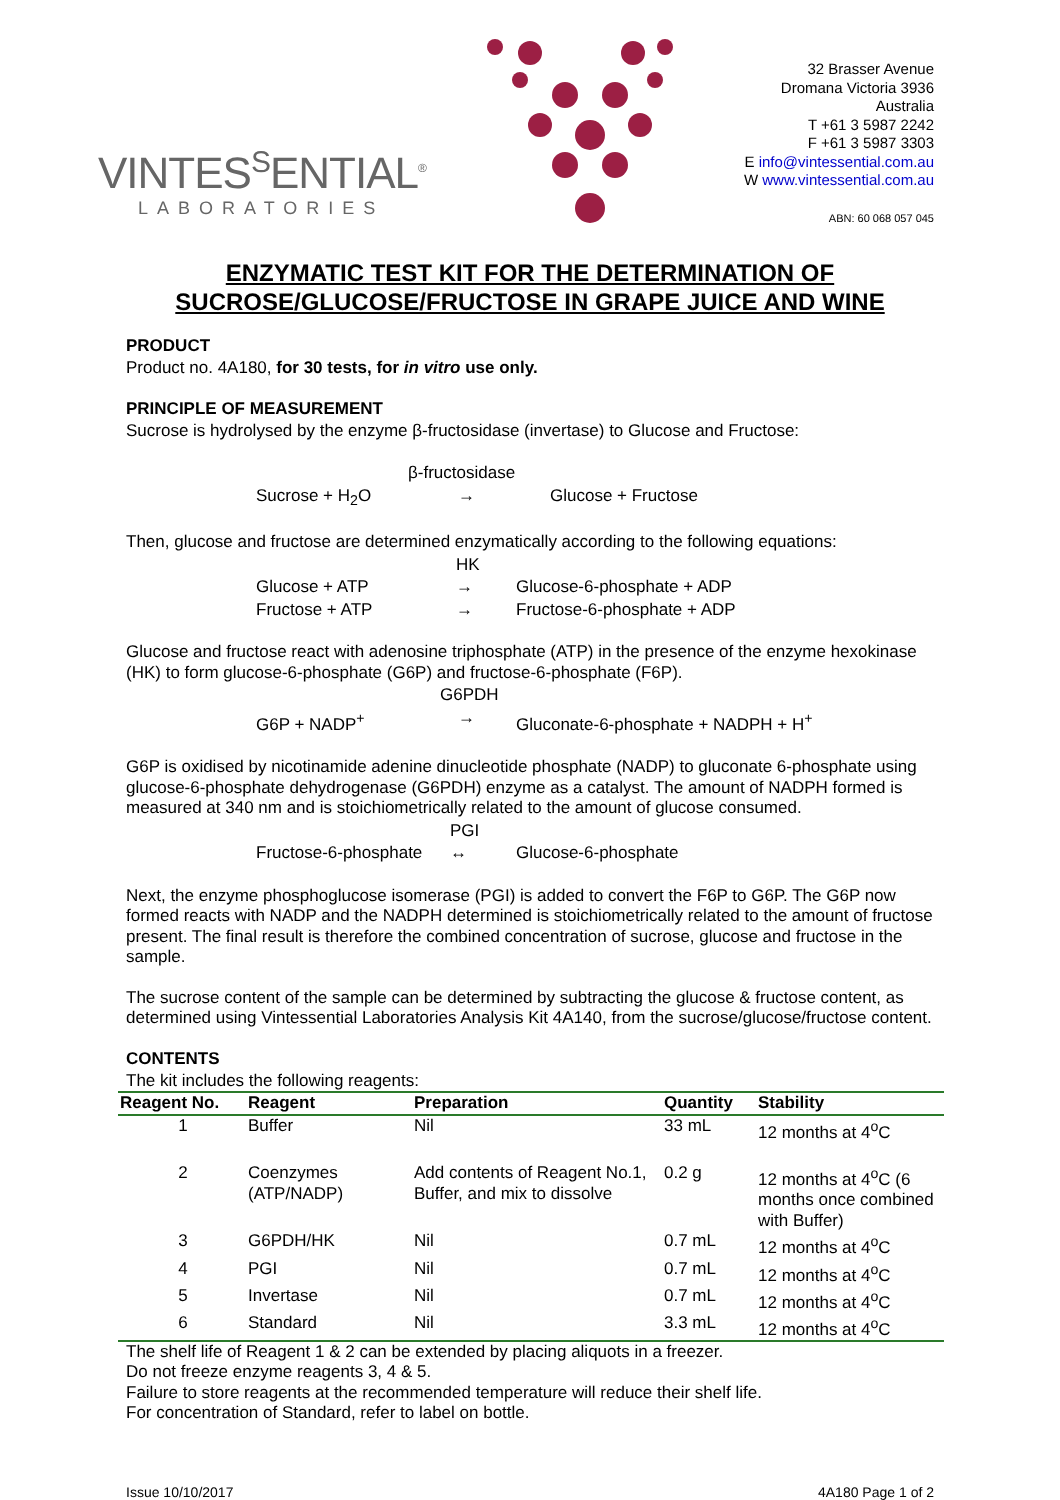VINTES<sup>S</sup>ENTIAL<sup>®</sup>
LABORATORIES
32 Brasser Avenue
Dromana Victoria 3936
Australia
T +61 3 5987 2242
F +61 3 5987 3303
E info@vintessential.com.au
W www.vintessential.com.au
ABN: 60 068 057 045
ENZYMATIC TEST KIT FOR THE DETERMINATION OF
SUCROSE/GLUCOSE/FRUCTOSE IN GRAPE JUICE AND WINE
PRODUCT
Product no. 4A180, for 30 tests, for in vitro use only.
PRINCIPLE OF MEASUREMENT
Sucrose is hydrolysed by the enzyme β-fructosidase (invertase) to Glucose and Fructose:
| | β-fructosidase | |
| Sucrose + H<sub>2</sub>O | → | Glucose + Fructose |
Then, glucose and fructose are determined enzymatically according to the following equations:
| | HK | |
| Glucose + ATP | → | Glucose-6-phosphate + ADP |
| Fructose + ATP | → | Fructose-6-phosphate + ADP |
Glucose and fructose react with adenosine triphosphate (ATP) in the presence of the enzyme hexokinase (HK) to form glucose-6-phosphate (G6P) and fructose-6-phosphate (F6P).
| | G6PDH | |
| G6P + NADP<sup>+</sup> | → | Gluconate-6-phosphate + NADPH + H<sup>+</sup> |
G6P is oxidised by nicotinamide adenine dinucleotide phosphate (NADP) to gluconate 6-phosphate using glucose-6-phosphate dehydrogenase (G6PDH) enzyme as a catalyst. The amount of NADPH formed is measured at 340 nm and is stoichiometrically related to the amount of glucose consumed.
| | PGI | |
| Fructose-6-phosphate | ↔ | Glucose-6-phosphate |
Next, the enzyme phosphoglucose isomerase (PGI) is added to convert the F6P to G6P. The G6P now formed reacts with NADP and the NADPH determined is stoichiometrically related to the amount of fructose present. The final result is therefore the combined concentration of sucrose, glucose and fructose in the sample.
The sucrose content of the sample can be determined by subtracting the glucose & fructose content, as determined using Vintessential Laboratories Analysis Kit 4A140, from the sucrose/glucose/fructose content.
CONTENTS
The kit includes the following reagents:
| Reagent No. | Reagent | Preparation | Quantity | Stability |
| --- | --- | --- | --- | --- |
| 1 | Buffer | Nil | 33 mL | 12 months at 4<sup>o</sup>C |
| 2 | Coenzymes (ATP/NADP) | Add contents of Reagent No.1, Buffer, and mix to dissolve | 0.2 g | 12 months at 4<sup>o</sup>C (6 months once combined with Buffer) |
| 3 | G6PDH/HK | Nil | 0.7 mL | 12 months at 4<sup>o</sup>C |
| 4 | PGI | Nil | 0.7 mL | 12 months at 4<sup>o</sup>C |
| 5 | Invertase | Nil | 0.7 mL | 12 months at 4<sup>o</sup>C |
| 6 | Standard | Nil | 3.3 mL | 12 months at 4<sup>o</sup>C |
The shelf life of Reagent 1 & 2 can be extended by placing aliquots in a freezer.
Do not freeze enzyme reagents 3, 4 & 5.
Failure to store reagents at the recommended temperature will reduce their shelf life.
For concentration of Standard, refer to label on bottle.
Issue 10/10/2017 4A180 Page 1 of 2